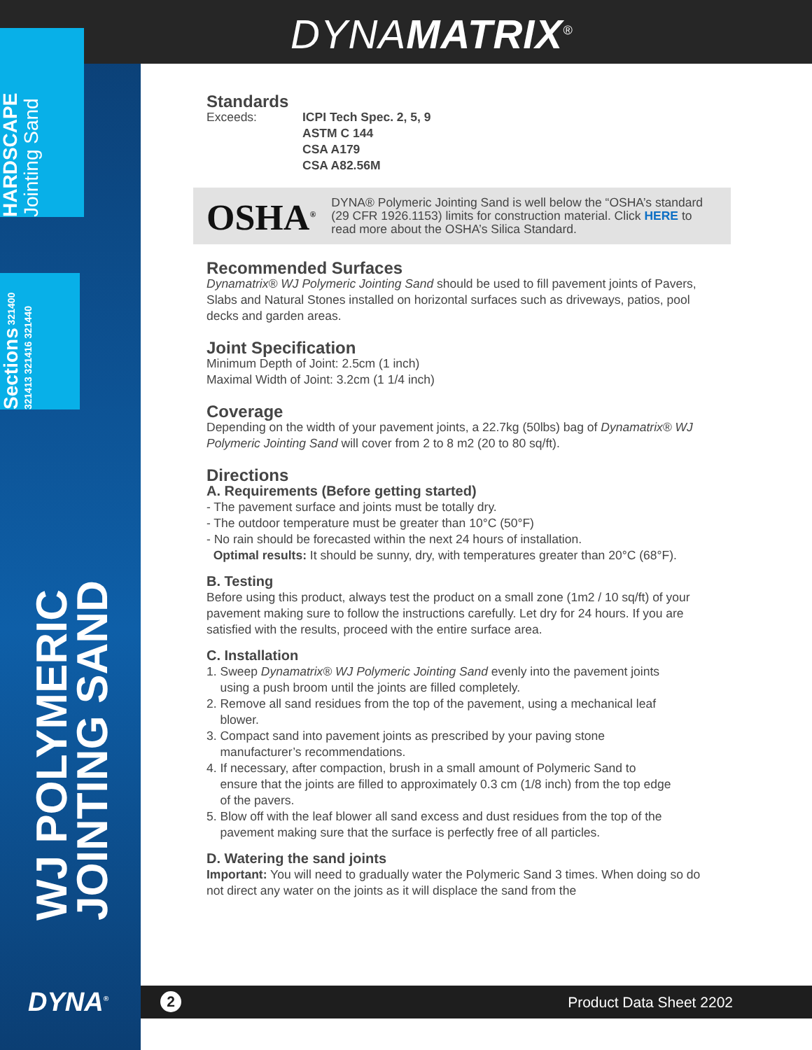DYNAMATRIX<sup>®</sup>
HARDSCAPE Jointing Sand
Sections 321400 321413 321416 321440
WJ POLYMERIC
JOINTING SAND
DYNA<sup>®</sup>
Standards
Exceeds: ICPI Tech Spec. 2, 5, 9
ASTM C 144
CSA A179
CSA A82.56M
OSHA<sup>®</sup>
DYNA® Polymeric Jointing Sand is well below the “OSHA’s standard (29 CFR 1926.1153) limits for construction material. Click HERE to read more about the OSHA’s Silica Standard.
Recommended Surfaces
Dynamatrix® WJ Polymeric Jointing Sand should be used to fill pavement joints of Pavers, Slabs and Natural Stones installed on horizontal surfaces such as driveways, patios, pool decks and garden areas.
Joint Specification
Minimum Depth of Joint: 2.5cm (1 inch)
Maximal Width of Joint: 3.2cm (1 1/4 inch)
Coverage
Depending on the width of your pavement joints, a 22.7kg (50lbs) bag of Dynamatrix® WJ Polymeric Jointing Sand will cover from 2 to 8 m2 (20 to 80 sq/ft).
Directions
A. Requirements (Before getting started)
- The pavement surface and joints must be totally dry.
- The outdoor temperature must be greater than 10°C (50°F)
- No rain should be forecasted within the next 24 hours of installation.
Optimal results: It should be sunny, dry, with temperatures greater than 20°C (68°F).
B. Testing
Before using this product, always test the product on a small zone (1m2 / 10 sq/ft) of your pavement making sure to follow the instructions carefully. Let dry for 24 hours. If you are satisfied with the results, proceed with the entire surface area.
C. Installation
1. Sweep Dynamatrix® WJ Polymeric Jointing Sand evenly into the pavement joints
using a push broom until the joints are filled completely.
2. Remove all sand residues from the top of the pavement, using a mechanical leaf
blower.
3. Compact sand into pavement joints as prescribed by your paving stone
manufacturer’s recommendations.
4. If necessary, after compaction, brush in a small amount of Polymeric Sand to
ensure that the joints are filled to approximately 0.3 cm (1/8 inch) from the top edge
of the pavers.
5. Blow off with the leaf blower all sand excess and dust residues from the top of the
pavement making sure that the surface is perfectly free of all particles.
D. Watering the sand joints
Important: You will need to gradually water the Polymeric Sand 3 times. When doing so do not direct any water on the joints as it will displace the sand from the
2 Product Data Sheet 2202